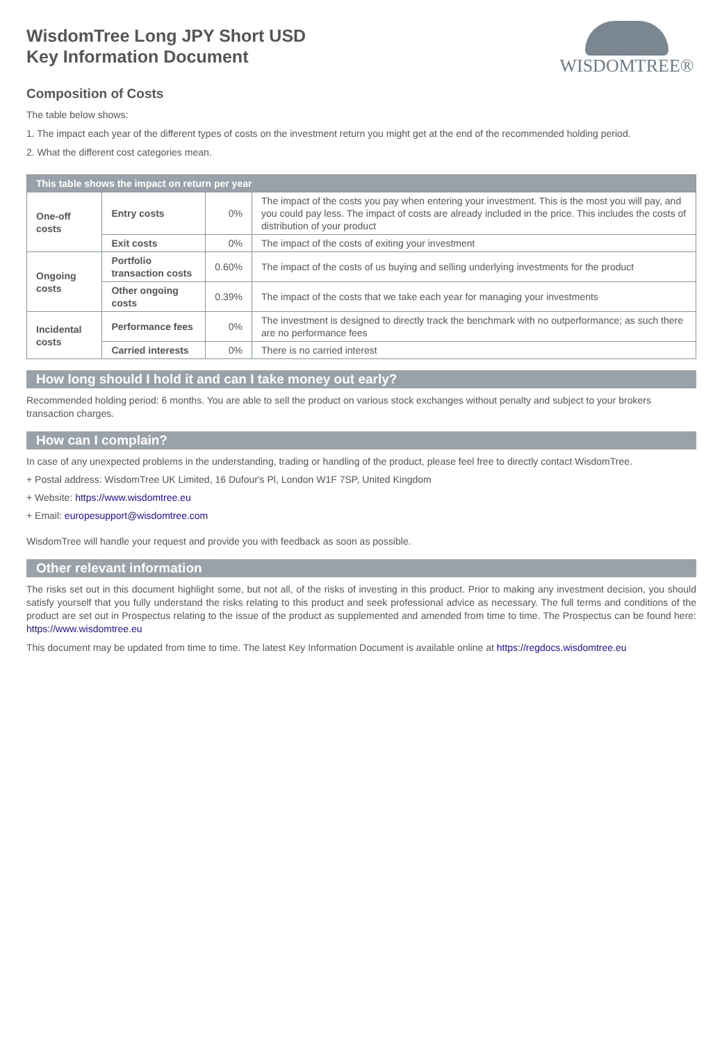WisdomTree Long JPY Short USD
Key Information Document
WISDOMTREE®
Composition of Costs
The table below shows:
1. The impact each year of the different types of costs on the investment return you might get at the end of the recommended holding period.
2. What the different cost categories mean.
| This table shows the impact on return per year | | | |
| --- | --- | --- | --- |
| One-off costs | Entry costs | 0% | The impact of the costs you pay when entering your investment. This is the most you will pay, and you could pay less. The impact of costs are already included in the price. This includes the costs of distribution of your product |
| | Exit costs | 0% | The impact of the costs of exiting your investment |
| Ongoing costs | Portfolio transaction costs | 0.60% | The impact of the costs of us buying and selling underlying investments for the product |
| | Other ongoing costs | 0.39% | The impact of the costs that we take each year for managing your investments |
| Incidental costs | Performance fees | 0% | The investment is designed to directly track the benchmark with no outperformance; as such there are no performance fees |
| | Carried interests | 0% | There is no carried interest |
How long should I hold it and can I take money out early?
Recommended holding period: 6 months. You are able to sell the product on various stock exchanges without penalty and subject to your brokers transaction charges.
How can I complain?
In case of any unexpected problems in the understanding, trading or handling of the product, please feel free to directly contact WisdomTree.
+ Postal address: WisdomTree UK Limited, 16 Dufour's Pl, London W1F 7SP, United Kingdom
+ Website: https://www.wisdomtree.eu
+ Email: europesupport@wisdomtree.com
WisdomTree will handle your request and provide you with feedback as soon as possible.
Other relevant information
The risks set out in this document highlight some, but not all, of the risks of investing in this product. Prior to making any investment decision, you should satisfy yourself that you fully understand the risks relating to this product and seek professional advice as necessary. The full terms and conditions of the product are set out in Prospectus relating to the issue of the product as supplemented and amended from time to time. The Prospectus can be found here: https://www.wisdomtree.eu
This document may be updated from time to time. The latest Key Information Document is available online at https://regdocs.wisdomtree.eu